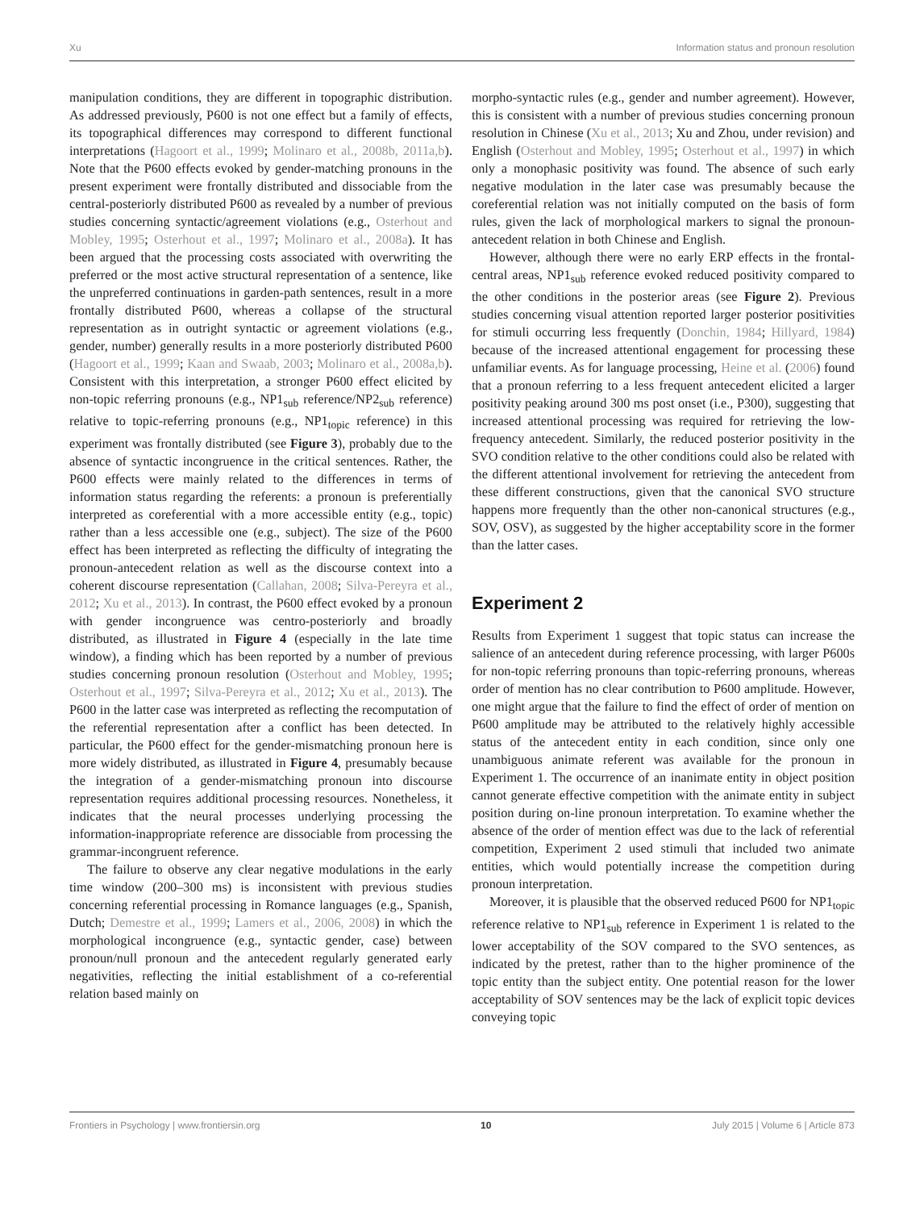Xu Information status and pronoun resolution
manipulation conditions, they are different in topographic distribution. As addressed previously, P600 is not one effect but a family of effects, its topographical differences may correspond to different functional interpretations (Hagoort et al., 1999; Molinaro et al., 2008b, 2011a,b). Note that the P600 effects evoked by gender-matching pronouns in the present experiment were frontally distributed and dissociable from the central-posteriorly distributed P600 as revealed by a number of previous studies concerning syntactic/agreement violations (e.g., Osterhout and Mobley, 1995; Osterhout et al., 1997; Molinaro et al., 2008a). It has been argued that the processing costs associated with overwriting the preferred or the most active structural representation of a sentence, like the unpreferred continuations in garden-path sentences, result in a more frontally distributed P600, whereas a collapse of the structural representation as in outright syntactic or agreement violations (e.g., gender, number) generally results in a more posteriorly distributed P600 (Hagoort et al., 1999; Kaan and Swaab, 2003; Molinaro et al., 2008a,b). Consistent with this interpretation, a stronger P600 effect elicited by non-topic referring pronouns (e.g., NP1<sub>sub</sub> reference/NP2<sub>sub</sub> reference) relative to topic-referring pronouns (e.g., NP1<sub>topic</sub> reference) in this experiment was frontally distributed (see Figure 3), probably due to the absence of syntactic incongruence in the critical sentences. Rather, the P600 effects were mainly related to the differences in terms of information status regarding the referents: a pronoun is preferentially interpreted as coreferential with a more accessible entity (e.g., topic) rather than a less accessible one (e.g., subject). The size of the P600 effect has been interpreted as reflecting the difficulty of integrating the pronoun-antecedent relation as well as the discourse context into a coherent discourse representation (Callahan, 2008; Silva-Pereyra et al., 2012; Xu et al., 2013). In contrast, the P600 effect evoked by a pronoun with gender incongruence was centro-posteriorly and broadly distributed, as illustrated in Figure 4 (especially in the late time window), a finding which has been reported by a number of previous studies concerning pronoun resolution (Osterhout and Mobley, 1995; Osterhout et al., 1997; Silva-Pereyra et al., 2012; Xu et al., 2013). The P600 in the latter case was interpreted as reflecting the recomputation of the referential representation after a conflict has been detected. In particular, the P600 effect for the gender-mismatching pronoun here is more widely distributed, as illustrated in Figure 4, presumably because the integration of a gender-mismatching pronoun into discourse representation requires additional processing resources. Nonetheless, it indicates that the neural processes underlying processing the information-inappropriate reference are dissociable from processing the grammar-incongruent reference.
The failure to observe any clear negative modulations in the early time window (200–300 ms) is inconsistent with previous studies concerning referential processing in Romance languages (e.g., Spanish, Dutch; Demestre et al., 1999; Lamers et al., 2006, 2008) in which the morphological incongruence (e.g., syntactic gender, case) between pronoun/null pronoun and the antecedent regularly generated early negativities, reflecting the initial establishment of a co-referential relation based mainly on
morpho-syntactic rules (e.g., gender and number agreement). However, this is consistent with a number of previous studies concerning pronoun resolution in Chinese (Xu et al., 2013; Xu and Zhou, under revision) and English (Osterhout and Mobley, 1995; Osterhout et al., 1997) in which only a monophasic positivity was found. The absence of such early negative modulation in the later case was presumably because the coreferential relation was not initially computed on the basis of form rules, given the lack of morphological markers to signal the pronoun-antecedent relation in both Chinese and English.
However, although there were no early ERP effects in the frontal-central areas, NP1<sub>sub</sub> reference evoked reduced positivity compared to the other conditions in the posterior areas (see Figure 2). Previous studies concerning visual attention reported larger posterior positivities for stimuli occurring less frequently (Donchin, 1984; Hillyard, 1984) because of the increased attentional engagement for processing these unfamiliar events. As for language processing, Heine et al. (2006) found that a pronoun referring to a less frequent antecedent elicited a larger positivity peaking around 300 ms post onset (i.e., P300), suggesting that increased attentional processing was required for retrieving the low-frequency antecedent. Similarly, the reduced posterior positivity in the SVO condition relative to the other conditions could also be related with the different attentional involvement for retrieving the antecedent from these different constructions, given that the canonical SVO structure happens more frequently than the other non-canonical structures (e.g., SOV, OSV), as suggested by the higher acceptability score in the former than the latter cases.
Experiment 2
Results from Experiment 1 suggest that topic status can increase the salience of an antecedent during reference processing, with larger P600s for non-topic referring pronouns than topic-referring pronouns, whereas order of mention has no clear contribution to P600 amplitude. However, one might argue that the failure to find the effect of order of mention on P600 amplitude may be attributed to the relatively highly accessible status of the antecedent entity in each condition, since only one unambiguous animate referent was available for the pronoun in Experiment 1. The occurrence of an inanimate entity in object position cannot generate effective competition with the animate entity in subject position during on-line pronoun interpretation. To examine whether the absence of the order of mention effect was due to the lack of referential competition, Experiment 2 used stimuli that included two animate entities, which would potentially increase the competition during pronoun interpretation.
Moreover, it is plausible that the observed reduced P600 for NP1<sub>topic</sub> reference relative to NP1<sub>sub</sub> reference in Experiment 1 is related to the lower acceptability of the SOV compared to the SVO sentences, as indicated by the pretest, rather than to the higher prominence of the topic entity than the subject entity. One potential reason for the lower acceptability of SOV sentences may be the lack of explicit topic devices conveying topic
Frontiers in Psychology | www.frontiersin.org 10 July 2015 | Volume 6 | Article 873